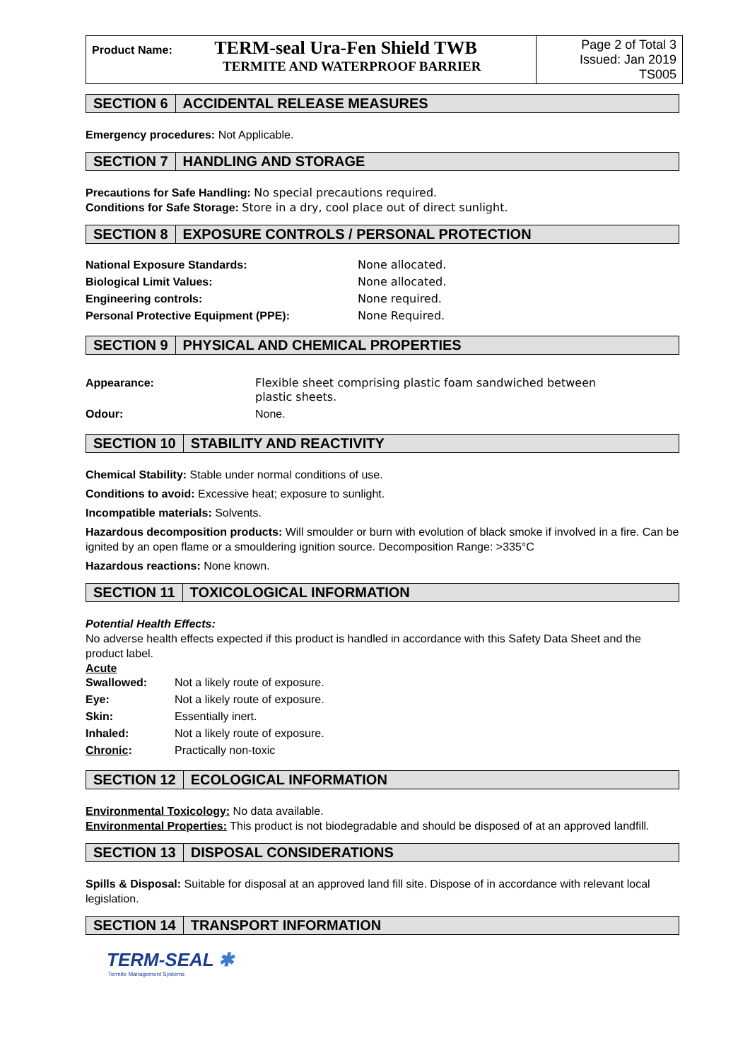| Product Name: TERM-seal Ura-Fen Shield TWB TERMITE AND WATERPROOF BARRIER | Page 2 of Total 3 Issued: Jan 2019 TS005 |
SECTION 6 ACCIDENTAL RELEASE MEASURES
Emergency procedures: Not Applicable.
SECTION 7 HANDLING AND STORAGE
Precautions for Safe Handling: No special precautions required.
Conditions for Safe Storage: Store in a dry, cool place out of direct sunlight.
SECTION 8 EXPOSURE CONTROLS / PERSONAL PROTECTION
| National Exposure Standards: | None allocated. |
| Biological Limit Values: | None allocated. |
| Engineering controls: | None required. |
| Personal Protective Equipment (PPE): | None Required. |
SECTION 9 PHYSICAL AND CHEMICAL PROPERTIES
| Appearance: | Flexible sheet comprising plastic foam sandwiched between plastic sheets. |
| Odour: | None. |
SECTION 10 STABILITY AND REACTIVITY
Chemical Stability: Stable under normal conditions of use.
Conditions to avoid: Excessive heat; exposure to sunlight.
Incompatible materials: Solvents.
Hazardous decomposition products: Will smoulder or burn with evolution of black smoke if involved in a fire. Can be ignited by an open flame or a smouldering ignition source. Decomposition Range: >335°C
Hazardous reactions: None known.
SECTION 11 TOXICOLOGICAL INFORMATION
Potential Health Effects:
No adverse health effects expected if this product is handled in accordance with this Safety Data Sheet and the product label.
Acute
| Swallowed: | Not a likely route of exposure. |
| Eye: | Not a likely route of exposure. |
| Skin: | Essentially inert. |
| Inhaled: | Not a likely route of exposure. |
| Chronic : | Practically non-toxic |
SECTION 12 ECOLOGICAL INFORMATION
Environmental Toxicology: No data available.
Environmental Properties: This product is not biodegradable and should be disposed of at an approved landfill.
SECTION 13 DISPOSAL CONSIDERATIONS
Spills & Disposal: Suitable for disposal at an approved land fill site. Dispose of in accordance with relevant local legislation.
SECTION 14 TRANSPORT INFORMATION
TERM-SEAL ✱
Termite Management Systems